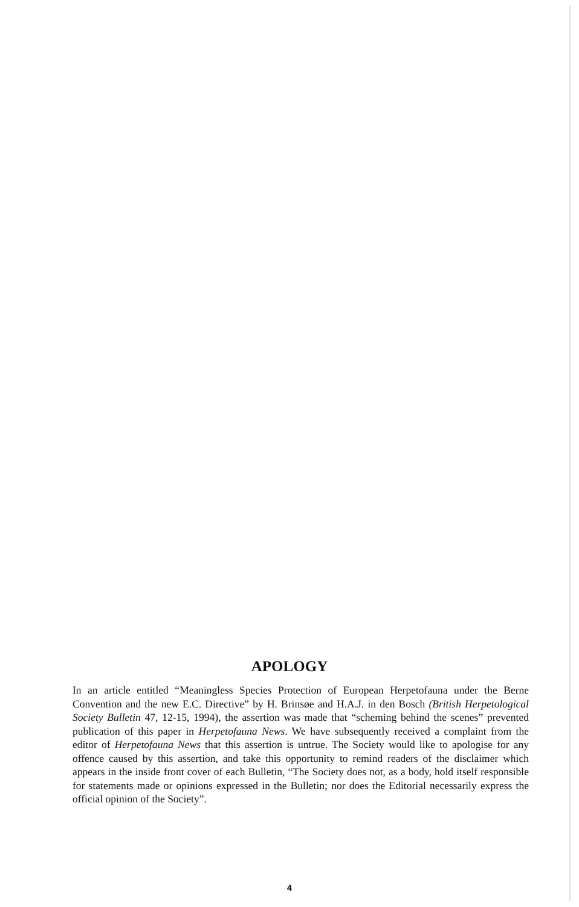APOLOGY
In an article entitled “Meaningless Species Protection of European Herpetofauna under the Berne Convention and the new E.C. Directive” by H. Brinsøe and H.A.J. in den Bosch (British Herpetological Society Bulletin 47, 12-15, 1994), the assertion was made that “scheming behind the scenes” prevented publication of this paper in Herpetofauna News. We have subsequently received a complaint from the editor of Herpetofauna News that this assertion is untrue. The Society would like to apologise for any offence caused by this assertion, and take this opportunity to remind readers of the disclaimer which appears in the inside front cover of each Bulletin, “The Society does not, as a body, hold itself responsible for statements made or opinions expressed in the Bulletin; nor does the Editorial necessarily express the official opinion of the Society”.
4